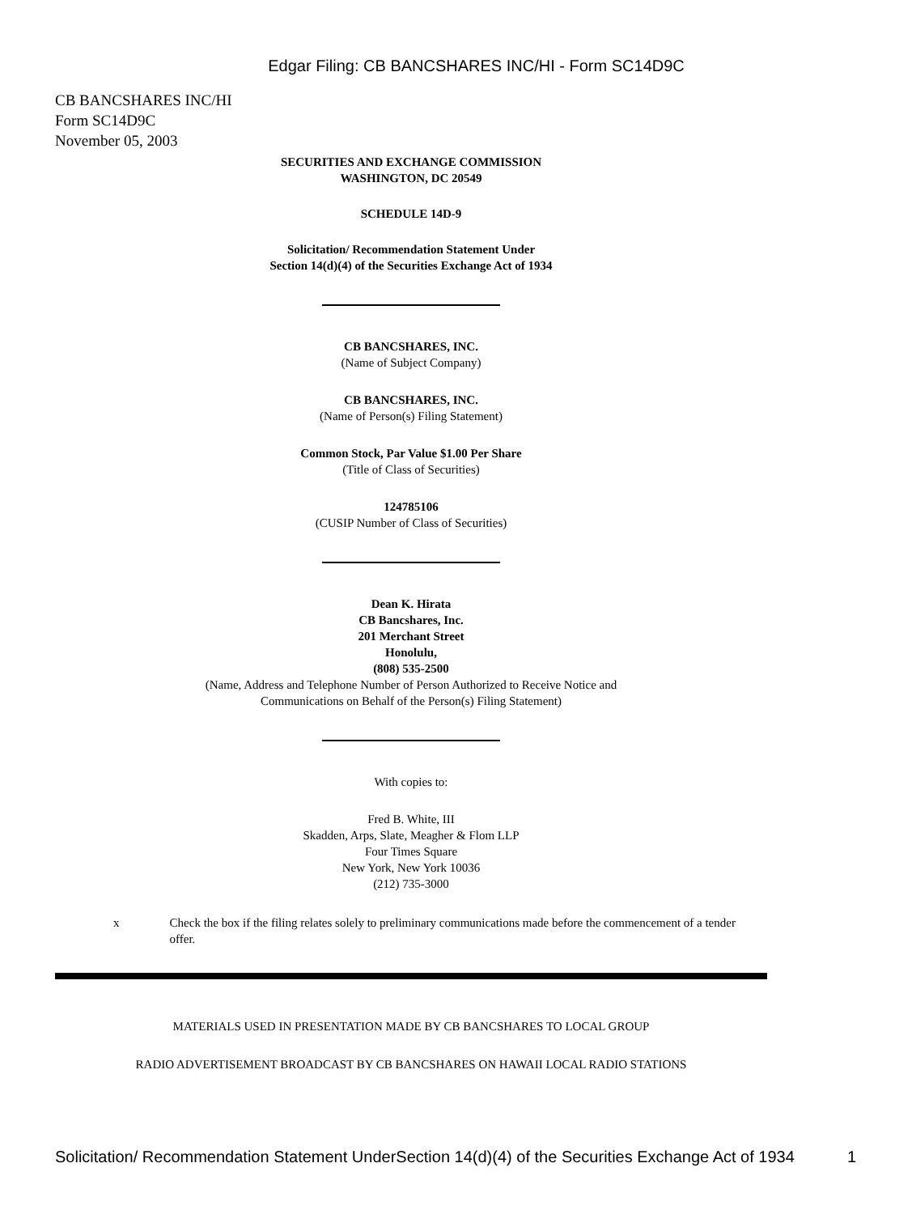Edgar Filing: CB BANCSHARES INC/HI - Form SC14D9C
CB BANCSHARES INC/HI
Form SC14D9C
November 05, 2003
SECURITIES AND EXCHANGE COMMISSION
WASHINGTON, DC 20549
SCHEDULE 14D-9
Solicitation/ Recommendation Statement Under
Section 14(d)(4) of the Securities Exchange Act of 1934
CB BANCSHARES, INC.
(Name of Subject Company)
CB BANCSHARES, INC.
(Name of Person(s) Filing Statement)
Common Stock, Par Value $1.00 Per Share
(Title of Class of Securities)
124785106
(CUSIP Number of Class of Securities)
Dean K. Hirata
CB Bancshares, Inc.
201 Merchant Street
Honolulu,
(808) 535-2500
(Name, Address and Telephone Number of Person Authorized to Receive Notice and
Communications on Behalf of the Person(s) Filing Statement)
With copies to:
Fred B. White, III
Skadden, Arps, Slate, Meagher & Flom LLP
Four Times Square
New York, New York 10036
(212) 735-3000
x Check the box if the filing relates solely to preliminary communications made before the commencement of a tender offer.
MATERIALS USED IN PRESENTATION MADE BY CB BANCSHARES TO LOCAL GROUP
RADIO ADVERTISEMENT BROADCAST BY CB BANCSHARES ON HAWAII LOCAL RADIO STATIONS
Solicitation/ Recommendation Statement UnderSection 14(d)(4) of the Securities Exchange Act of 1934 1